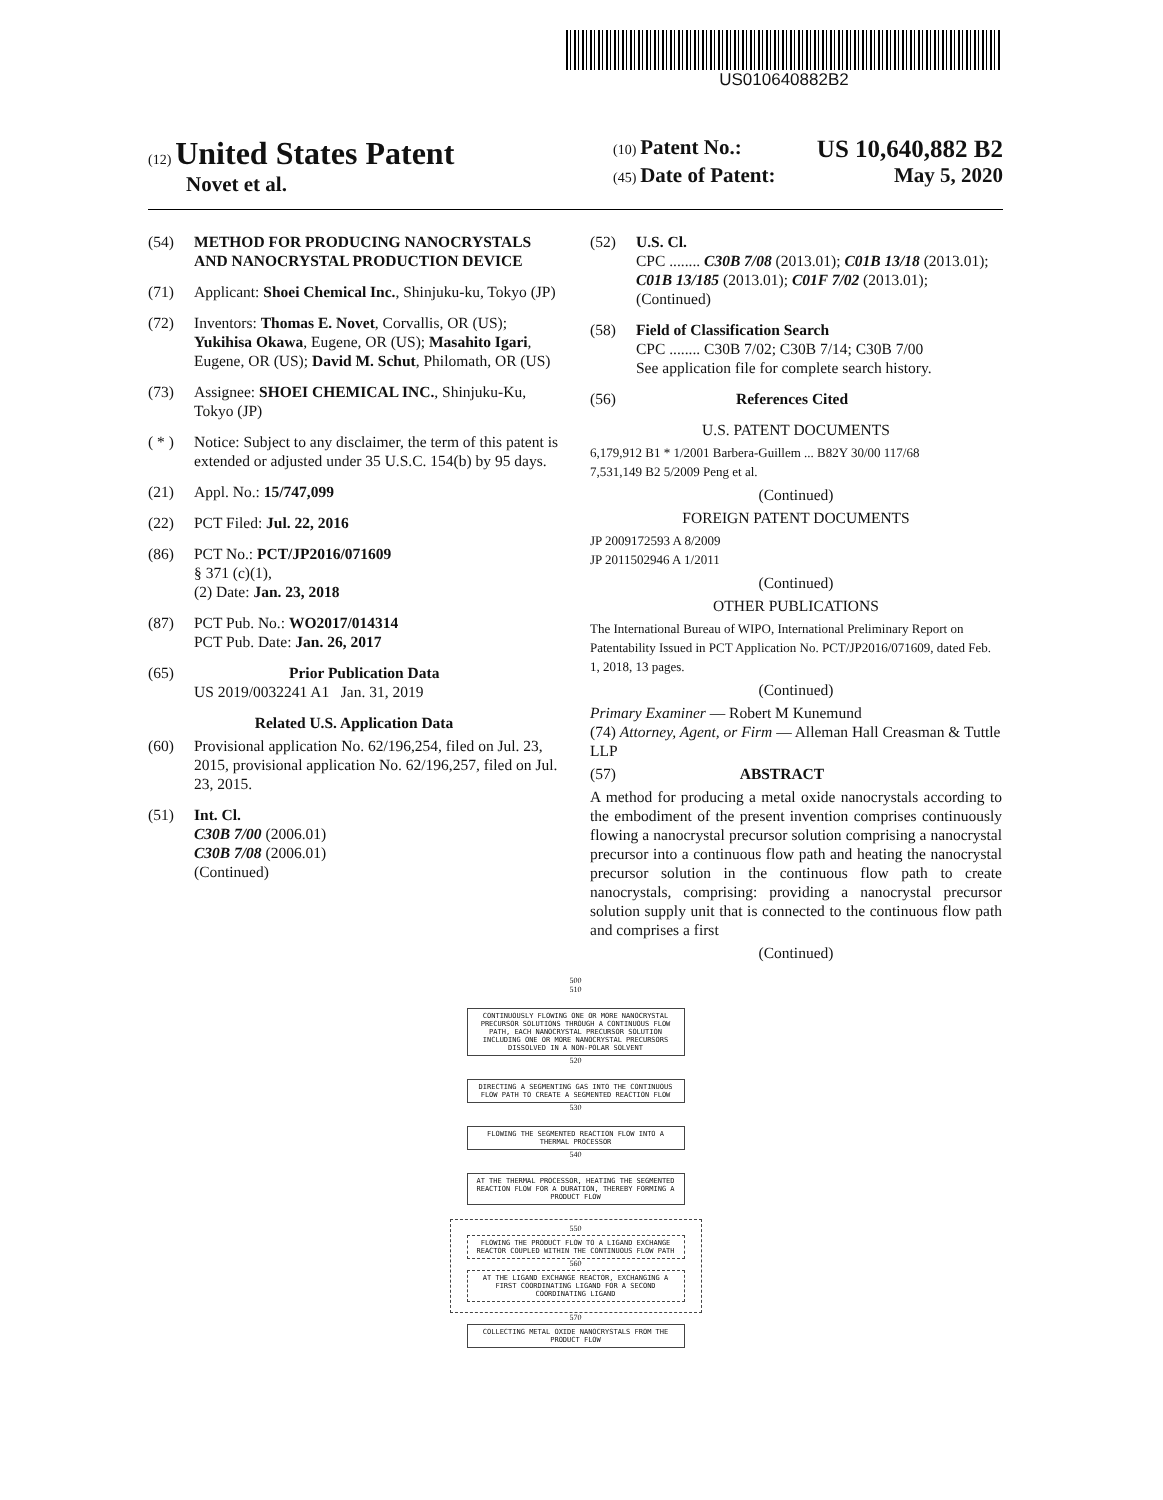US010640882B2
(12) United States Patent
Novet et al.
(10) Patent No.: US 10,640,882 B2
(45) Date of Patent: May 5, 2020
(54) METHOD FOR PRODUCING NANOCRYSTALS AND NANOCRYSTAL PRODUCTION DEVICE
(71) Applicant: Shoei Chemical Inc., Shinjuku-ku, Tokyo (JP)
(72) Inventors: Thomas E. Novet, Corvallis, OR (US); Yukihisa Okawa, Eugene, OR (US); Masahito Igari, Eugene, OR (US); David M. Schut, Philomath, OR (US)
(73) Assignee: SHOEI CHEMICAL INC., Shinjuku-Ku, Tokyo (JP)
( * ) Notice: Subject to any disclaimer, the term of this patent is extended or adjusted under 35 U.S.C. 154(b) by 95 days.
(21) Appl. No.: 15/747,099
(22) PCT Filed: Jul. 22, 2016
(86) PCT No.: PCT/JP2016/071609
§ 371 (c)(1),
(2) Date: Jan. 23, 2018
(87) PCT Pub. No.: WO2017/014314
PCT Pub. Date: Jan. 26, 2017
(65) Prior Publication Data
US 2019/0032241 A1 Jan. 31, 2019
Related U.S. Application Data
(60) Provisional application No. 62/196,254, filed on Jul. 23, 2015, provisional application No. 62/196,257, filed on Jul. 23, 2015.
(51) Int. Cl.
C30B 7/00 (2006.01)
C30B 7/08 (2006.01)
(Continued)
(52) U.S. Cl.
CPC ........ C30B 7/08 (2013.01); C01B 13/18 (2013.01); C01B 13/185 (2013.01); C01F 7/02 (2013.01);
(Continued)
(58) Field of Classification Search
CPC ........ C30B 7/02; C30B 7/14; C30B 7/00
See application file for complete search history.
(56) References Cited
U.S. PATENT DOCUMENTS
6,179,912 B1 * 1/2001 Barbera-Guillem ... B82Y 30/00 117/68
7,531,149 B2 5/2009 Peng et al.
(Continued)
FOREIGN PATENT DOCUMENTS
JP 2009172593 A 8/2009
JP 2011502946 A 1/2011
(Continued)
OTHER PUBLICATIONS
The International Bureau of WIPO, International Preliminary Report on Patentability Issued in PCT Application No. PCT/JP2016/071609, dated Feb. 1, 2018, 13 pages.
(Continued)
Primary Examiner — Robert M Kunemund
(74) Attorney, Agent, or Firm — Alleman Hall Creasman & Tuttle LLP
(57) ABSTRACT
A method for producing a metal oxide nanocrystals according to the embodiment of the present invention comprises continuously flowing a nanocrystal precursor solution comprising a nanocrystal precursor into a continuous flow path and heating the nanocrystal precursor solution in the continuous flow path to create nanocrystals, comprising: providing a nanocrystal precursor solution supply unit that is connected to the continuous flow path and comprises a first
(Continued)
500
510
CONTINUOUSLY FLOWING ONE OR MORE NANOCRYSTAL PRECURSOR SOLUTIONS THROUGH A CONTINUOUS FLOW PATH, EACH NANOCRYSTAL PRECURSOR SOLUTION INCLUDING ONE OR MORE NANOCRYSTAL PRECURSORS DISSOLVED IN A NON-POLAR SOLVENT
520
DIRECTING A SEGMENTING GAS INTO THE CONTINUOUS FLOW PATH TO CREATE A SEGMENTED REACTION FLOW
530
FLOWING THE SEGMENTED REACTION FLOW INTO A THERMAL PROCESSOR
540
AT THE THERMAL PROCESSOR, HEATING THE SEGMENTED REACTION FLOW FOR A DURATION, THEREBY FORMING A PRODUCT FLOW
550
FLOWING THE PRODUCT FLOW TO A LIGAND EXCHANGE REACTOR COUPLED WITHIN THE CONTINUOUS FLOW PATH
560
AT THE LIGAND EXCHANGE REACTOR, EXCHANGING A FIRST COORDINATING LIGAND FOR A SECOND COORDINATING LIGAND
570
COLLECTING METAL OXIDE NANOCRYSTALS FROM THE PRODUCT FLOW